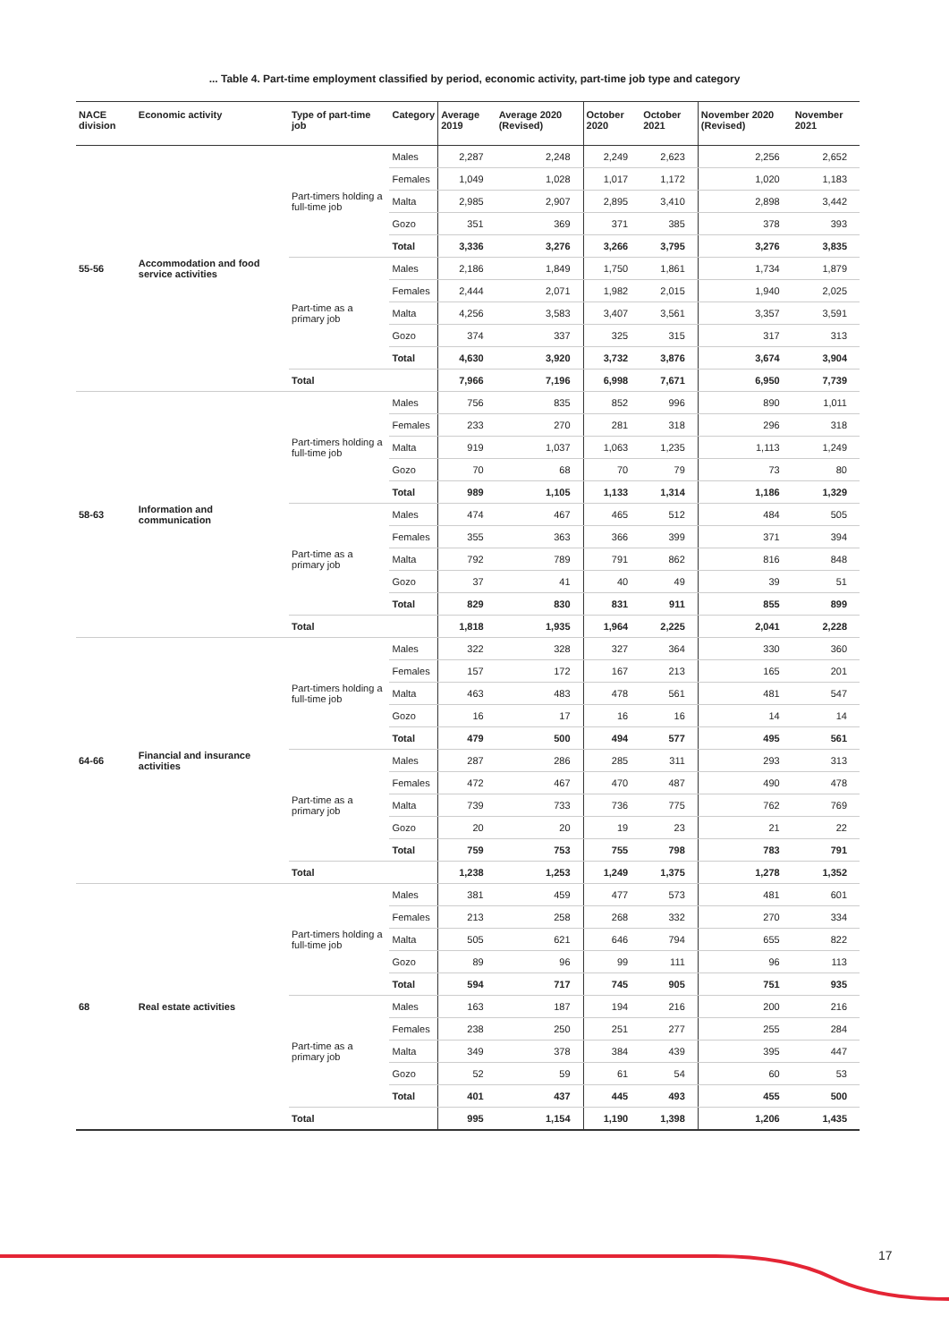... Table 4. Part-time employment classified by period, economic activity, part-time job type and category
| NACE division | Economic activity | Type of part-time job | Category | Average 2019 | Average 2020 (Revised) | October 2020 | October 2021 | November 2020 (Revised) | November 2021 |
| --- | --- | --- | --- | --- | --- | --- | --- | --- | --- |
| 55-56 | Accommodation and food service activities | Part-timers holding a full-time job | Males | 2,287 | 2,248 | 2,249 | 2,623 | 2,256 | 2,652 |
| | | | Females | 1,049 | 1,028 | 1,017 | 1,172 | 1,020 | 1,183 |
| | | | Malta | 2,985 | 2,907 | 2,895 | 3,410 | 2,898 | 3,442 |
| | | | Gozo | 351 | 369 | 371 | 385 | 378 | 393 |
| | | | Total | 3,336 | 3,276 | 3,266 | 3,795 | 3,276 | 3,835 |
| | | Part-time as a primary job | Males | 2,186 | 1,849 | 1,750 | 1,861 | 1,734 | 1,879 |
| | | | Females | 2,444 | 2,071 | 1,982 | 2,015 | 1,940 | 2,025 |
| | | | Malta | 4,256 | 3,583 | 3,407 | 3,561 | 3,357 | 3,591 |
| | | | Gozo | 374 | 337 | 325 | 315 | 317 | 313 |
| | | | Total | 4,630 | 3,920 | 3,732 | 3,876 | 3,674 | 3,904 |
| | | Total | | 7,966 | 7,196 | 6,998 | 7,671 | 6,950 | 7,739 |
| 58-63 | Information and communication | Part-timers holding a full-time job | Males | 756 | 835 | 852 | 996 | 890 | 1,011 |
| | | | Females | 233 | 270 | 281 | 318 | 296 | 318 |
| | | | Malta | 919 | 1,037 | 1,063 | 1,235 | 1,113 | 1,249 |
| | | | Gozo | 70 | 68 | 70 | 79 | 73 | 80 |
| | | | Total | 989 | 1,105 | 1,133 | 1,314 | 1,186 | 1,329 |
| | | Part-time as a primary job | Males | 474 | 467 | 465 | 512 | 484 | 505 |
| | | | Females | 355 | 363 | 366 | 399 | 371 | 394 |
| | | | Malta | 792 | 789 | 791 | 862 | 816 | 848 |
| | | | Gozo | 37 | 41 | 40 | 49 | 39 | 51 |
| | | | Total | 829 | 830 | 831 | 911 | 855 | 899 |
| | | Total | | 1,818 | 1,935 | 1,964 | 2,225 | 2,041 | 2,228 |
| 64-66 | Financial and insurance activities | Part-timers holding a full-time job | Males | 322 | 328 | 327 | 364 | 330 | 360 |
| | | | Females | 157 | 172 | 167 | 213 | 165 | 201 |
| | | | Malta | 463 | 483 | 478 | 561 | 481 | 547 |
| | | | Gozo | 16 | 17 | 16 | 16 | 14 | 14 |
| | | | Total | 479 | 500 | 494 | 577 | 495 | 561 |
| | | Part-time as a primary job | Males | 287 | 286 | 285 | 311 | 293 | 313 |
| | | | Females | 472 | 467 | 470 | 487 | 490 | 478 |
| | | | Malta | 739 | 733 | 736 | 775 | 762 | 769 |
| | | | Gozo | 20 | 20 | 19 | 23 | 21 | 22 |
| | | | Total | 759 | 753 | 755 | 798 | 783 | 791 |
| | | Total | | 1,238 | 1,253 | 1,249 | 1,375 | 1,278 | 1,352 |
| 68 | Real estate activities | Part-timers holding a full-time job | Males | 381 | 459 | 477 | 573 | 481 | 601 |
| | | | Females | 213 | 258 | 268 | 332 | 270 | 334 |
| | | | Malta | 505 | 621 | 646 | 794 | 655 | 822 |
| | | | Gozo | 89 | 96 | 99 | 111 | 96 | 113 |
| | | | Total | 594 | 717 | 745 | 905 | 751 | 935 |
| | | Part-time as a primary job | Males | 163 | 187 | 194 | 216 | 200 | 216 |
| | | | Females | 238 | 250 | 251 | 277 | 255 | 284 |
| | | | Malta | 349 | 378 | 384 | 439 | 395 | 447 |
| | | | Gozo | 52 | 59 | 61 | 54 | 60 | 53 |
| | | | Total | 401 | 437 | 445 | 493 | 455 | 500 |
| | | Total | | 995 | 1,154 | 1,190 | 1,398 | 1,206 | 1,435 |
17